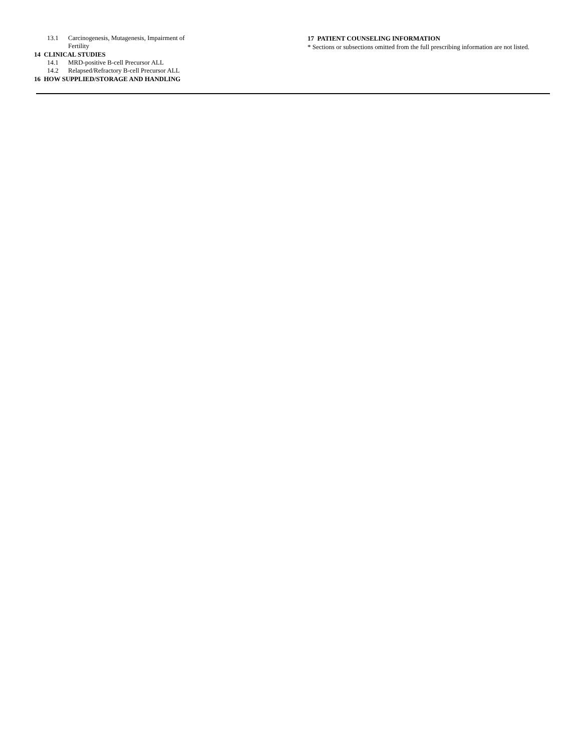13.1 Carcinogenesis, Mutagenesis, Impairment of Fertility
14 CLINICAL STUDIES
14.1 MRD-positive B-cell Precursor ALL
14.2 Relapsed/Refractory B-cell Precursor ALL
16 HOW SUPPLIED/STORAGE AND HANDLING
17 PATIENT COUNSELING INFORMATION
* Sections or subsections omitted from the full prescribing information are not listed.